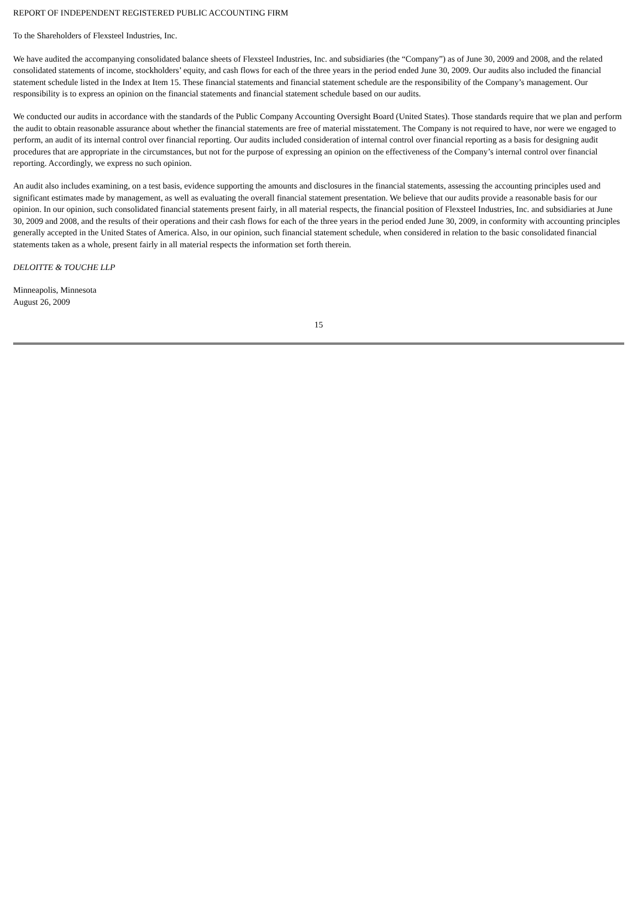REPORT OF INDEPENDENT REGISTERED PUBLIC ACCOUNTING FIRM
To the Shareholders of Flexsteel Industries, Inc.
We have audited the accompanying consolidated balance sheets of Flexsteel Industries, Inc. and subsidiaries (the “Company”) as of June 30, 2009 and 2008, and the related consolidated statements of income, stockholders’ equity, and cash flows for each of the three years in the period ended June 30, 2009. Our audits also included the financial statement schedule listed in the Index at Item 15. These financial statements and financial statement schedule are the responsibility of the Company’s management. Our responsibility is to express an opinion on the financial statements and financial statement schedule based on our audits.
We conducted our audits in accordance with the standards of the Public Company Accounting Oversight Board (United States). Those standards require that we plan and perform the audit to obtain reasonable assurance about whether the financial statements are free of material misstatement. The Company is not required to have, nor were we engaged to perform, an audit of its internal control over financial reporting. Our audits included consideration of internal control over financial reporting as a basis for designing audit procedures that are appropriate in the circumstances, but not for the purpose of expressing an opinion on the effectiveness of the Company’s internal control over financial reporting. Accordingly, we express no such opinion.
An audit also includes examining, on a test basis, evidence supporting the amounts and disclosures in the financial statements, assessing the accounting principles used and significant estimates made by management, as well as evaluating the overall financial statement presentation. We believe that our audits provide a reasonable basis for our opinion. In our opinion, such consolidated financial statements present fairly, in all material respects, the financial position of Flexsteel Industries, Inc. and subsidiaries at June 30, 2009 and 2008, and the results of their operations and their cash flows for each of the three years in the period ended June 30, 2009, in conformity with accounting principles generally accepted in the United States of America. Also, in our opinion, such financial statement schedule, when considered in relation to the basic consolidated financial statements taken as a whole, present fairly in all material respects the information set forth therein.
DELOITTE & TOUCHE LLP
Minneapolis, Minnesota
August 26, 2009
15